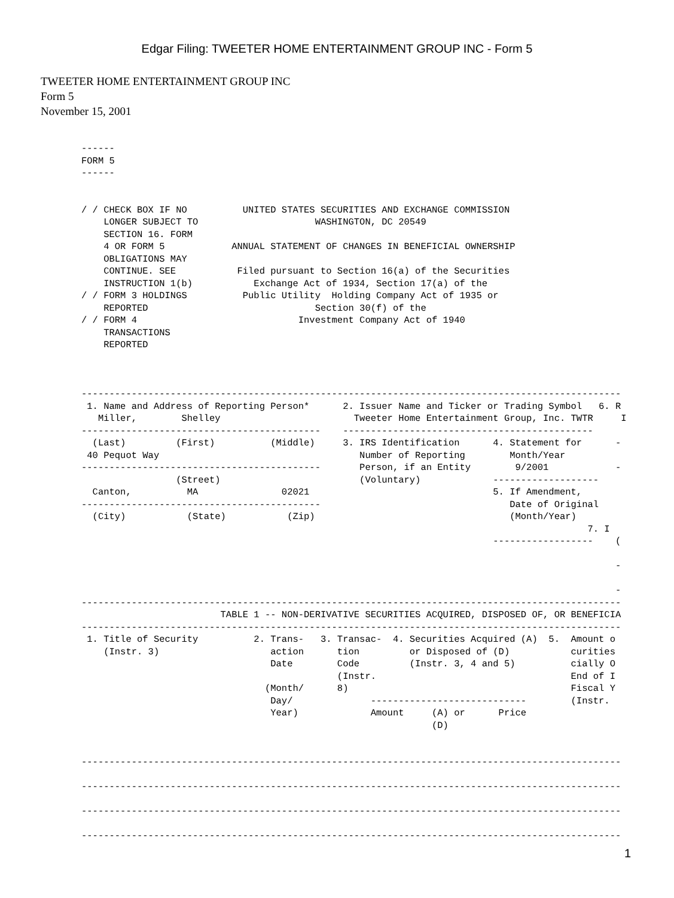Edgar Filing: TWEETER HOME ENTERTAINMENT GROUP INC - Form 5
TWEETER HOME ENTERTAINMENT GROUP INC
Form 5
November 15, 2001
------
FORM 5
------


/ / CHECK BOX IF NO          UNITED STATES SECURITIES AND EXCHANGE COMMISSION
    LONGER SUBJECT TO                     WASHINGTON, DC 20549
    SECTION 16. FORM
    4 OR FORM 5            ANNUAL STATEMENT OF CHANGES IN BENEFICIAL OWNERSHIP
    OBLIGATIONS MAY
    CONTINUE. SEE           Filed pursuant to Section 16(a) of the Securities
    INSTRUCTION 1(b)           Exchange Act of 1934, Section 17(a) of the
/ / FORM 3 HOLDINGS          Public Utility  Holding Company Act of 1935 or
    REPORTED                              Section 30(f) of the
/ / FORM 4                             Investment Company Act of 1940
    TRANSACTIONS
    REPORTED



-------------------------------------------------------------------------------------------------
 1. Name and Address of Reporting Person*      2. Issuer Name and Ticker or Trading Symbol   6. R
   Miller,        Shelley                        Tweeter Home Entertainment Group, Inc. TWTR     I
-------------------------------------------    ---------------------------------------------
  (Last)         (First)          (Middle)     3. IRS Identification      4. Statement for      -
 40 Pequot Way                                    Number of Reporting        Month/Year
-------------------------------------------       Person, if an Entity        9/2001            -
                 (Street)                         (Voluntary)             -------------------
  Canton,          MA               02021                                 5. If Amendment,
-------------------------------------------                                  Date of Original
  (City)           (State)           (Zip)                                   (Month/Year)
                                                                                           7. I
                                                                          ------------------    (

                                                                                                -

                                                                                                -
-------------------------------------------------------------------------------------------------
                         TABLE 1 -- NON-DERIVATIVE SECURITIES ACQUIRED, DISPOSED OF, OR BENEFICIA
-------------------------------------------------------------------------------------------------
 1. Title of Security          2. Trans-   3. Transac-  4. Securities Acquired (A)  5.  Amount o
    (Instr. 3)                    action      tion         or Disposed of (D)           curities
                                  Date        Code         (Instr. 3, 4 and 5)          cially O
                                              (Instr.                                   End of I
                                 (Month/      8)                                        Fiscal Y
                                  Day/              ----------------------------        (Instr.
                                  Year)             Amount     (A) or      Price
                                                               (D)


-------------------------------------------------------------------------------------------------

-------------------------------------------------------------------------------------------------

-------------------------------------------------------------------------------------------------

-------------------------------------------------------------------------------------------------
1